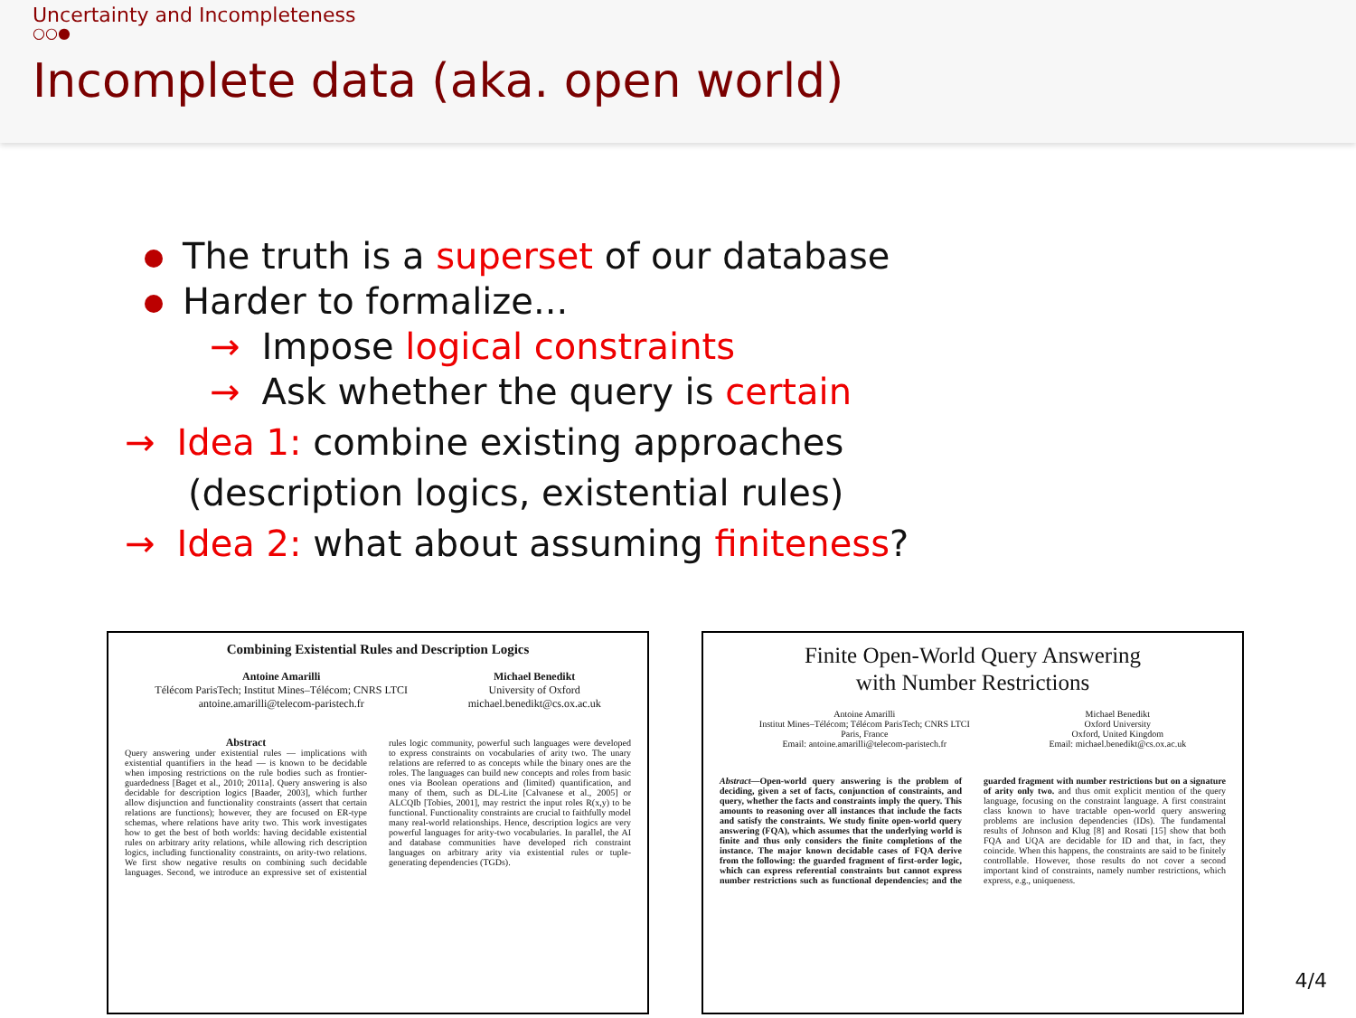Uncertainty and Incompleteness
○○●
Incomplete data (aka. open world)
The truth is a superset of our database
Harder to formalize...
→ Impose logical constraints
→ Ask whether the query is certain
→ Idea 1: combine existing approaches
(description logics, existential rules)
→ Idea 2: what about assuming finiteness?
Combining Existential Rules and Description Logics
Antoine Amarilli
Télécom ParisTech; Institut Mines–Télécom; CNRS LTCI
antoine.amarilli@telecom-paristech.fr
Michael Benedikt
University of Oxford
michael.benedikt@cs.ox.ac.uk
Abstract
Query answering under existential rules — implications with existential quantifiers in the head — is known to be decidable when imposing restrictions on the rule bodies such as frontier-guardedness [Baget et al., 2010; 2011a]. Query answering is also decidable for description logics [Baader, 2003], which further allow disjunction and functionality constraints (assert that certain relations are functions); however, they are focused on ER-type schemas, where relations have arity two. This work investigates how to get the best of both worlds: having decidable existential rules on arbitrary arity relations, while allowing rich description logics, including functionality constraints, on arity-two relations. We first show negative results on combining such decidable languages. Second, we introduce an expressive set of existential rules logic community, powerful such languages were developed to express constraints on vocabularies of arity two. The unary relations are referred to as concepts while the binary ones are the roles. The languages can build new concepts and roles from basic ones via Boolean operations and (limited) quantification, and many of them, such as DL-Lite [Calvanese et al., 2005] or ALCQIb [Tobies, 2001], may restrict the input roles R(x,y) to be functional. Functionality constraints are crucial to faithfully model many real-world relationships. Hence, description logics are very powerful languages for arity-two vocabularies. In parallel, the AI and database communities have developed rich constraint languages on arbitrary arity via existential rules or tuple-generating dependencies (TGDs).
Finite Open-World Query Answering
with Number Restrictions
Antoine Amarilli
Institut Mines–Télécom; Télécom ParisTech; CNRS LTCI
Paris, France
Email: antoine.amarilli@telecom-paristech.fr
Michael Benedikt
Oxford University
Oxford, United Kingdom
Email: michael.benedikt@cs.ox.ac.uk
Abstract—Open-world query answering is the problem of deciding, given a set of facts, conjunction of constraints, and query, whether the facts and constraints imply the query. This amounts to reasoning over all instances that include the facts and satisfy the constraints. We study finite open-world query answering (FQA), which assumes that the underlying world is finite and thus only considers the finite completions of the instance. The major known decidable cases of FQA derive from the following: the guarded fragment of first-order logic, which can express referential constraints but cannot express number restrictions such as functional dependencies; and the guarded fragment with number restrictions but on a signature of arity only two. and thus omit explicit mention of the query language, focusing on the constraint language. A first constraint class known to have tractable open-world query answering problems are inclusion dependencies (IDs). The fundamental results of Johnson and Klug [8] and Rosati [15] show that both FQA and UQA are decidable for ID and that, in fact, they coincide. When this happens, the constraints are said to be finitely controllable. However, those results do not cover a second important kind of constraints, namely number restrictions, which express, e.g., uniqueness.
4/4